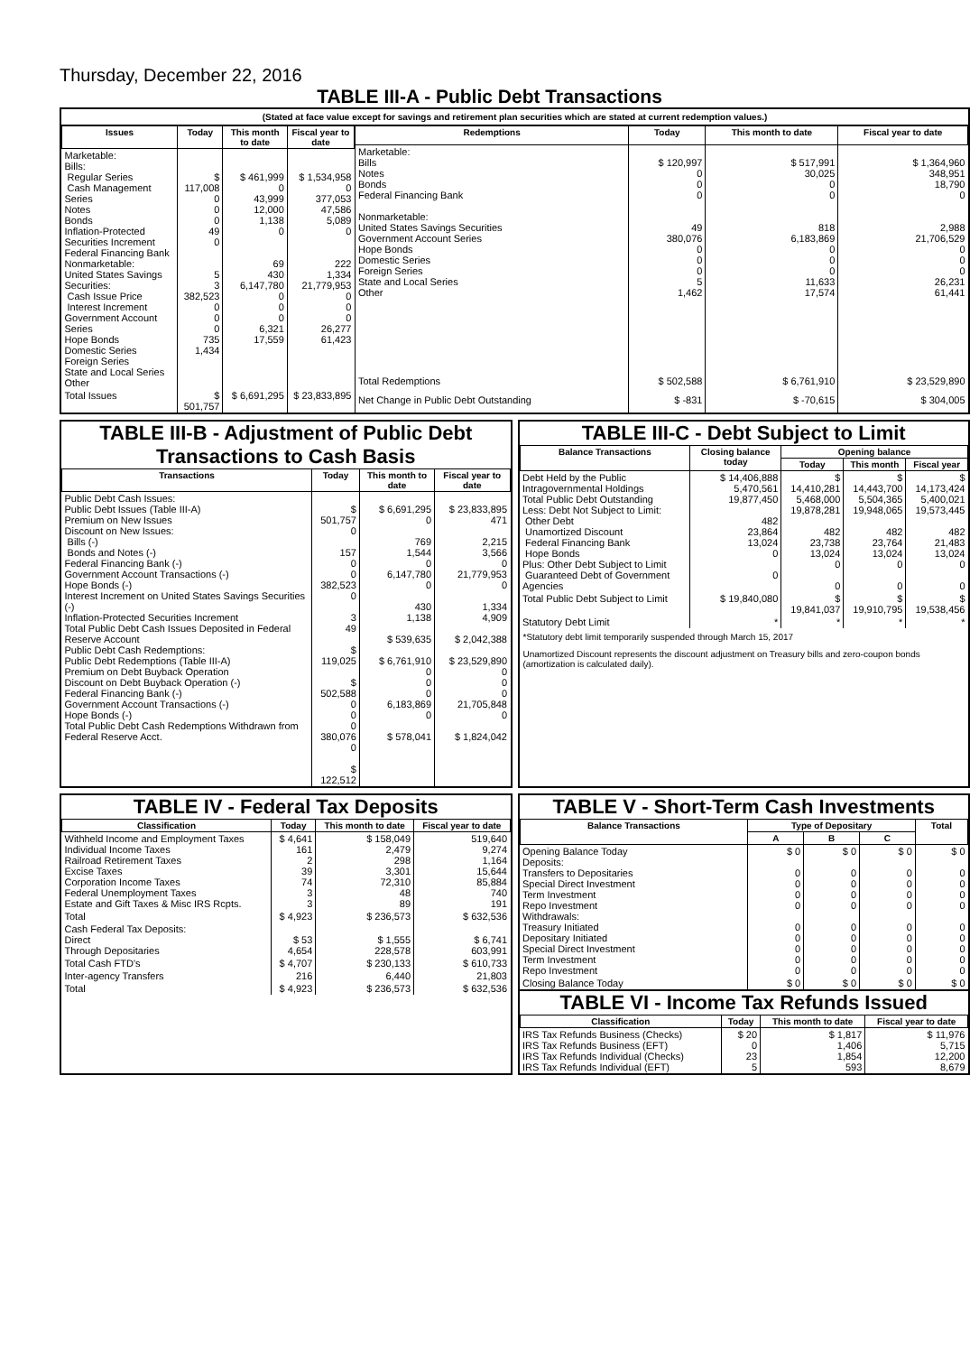Thursday, December 22, 2016
TABLE III-A - Public Debt Transactions
(Stated at face value except for savings and retirement plan securities which are stated at current redemption values.)
| Issues | Today | This month to date | Fiscal year to date |
| --- | --- | --- | --- |
| Marketable: Bills: Regular Series Cash Management Series Notes Bonds Inflation-Protected Securities Increment Federal Financing Bank Nonmarketable: United States Savings Securities: Cash Issue Price Interest Increment Government Account Series Hope Bonds Domestic Series Foreign Series State and Local Series Other | $ 117,008 0 0 0 49 0 5 3 382,523 0 0 0 735 1,434 | $ 461,999 0 43,999 12,000 1,138 0 69 430 6,147,780 0 0 0 6,321 17,559 | $ 1,534,958 0 377,053 47,586 5,089 0 222 1,334 21,779,953 0 0 0 26,277 61,423 |
| Total Issues | $ 501,757 | $ 6,691,295 | $ 23,833,895 |
| Redemptions | Today | This month to date | Fiscal year to date |
| --- | --- | --- | --- |
| Marketable: Bills Notes Bonds Federal Financing Bank Nonmarketable: United States Savings Securities Government Account Series Hope Bonds Domestic Series Foreign Series State and Local Series Other | $ 120,997 0 0 0 49 380,076 0 0 0 5 1,462 | $ 517,991 30,025 0 0 818 6,183,869 0 0 0 11,633 17,574 | $ 1,364,960 348,951 18,790 0 2,988 21,706,529 0 0 0 26,231 61,441 |
| Total Redemptions | $ 502,588 | $ 6,761,910 | $ 23,529,890 |
| Net Change in Public Debt Outstanding | $ -831 | $ -70,615 | $ 304,005 |
TABLE III-B - Adjustment of Public Debt Transactions to Cash Basis
| Transactions | Today | This month to date | Fiscal year to date |
| --- | --- | --- | --- |
| Public Debt Cash Issues: Public Debt Issues (Table III-A) Premium on New Issues Discount on New Issues: Bills (-) Bonds and Notes (-) Federal Financing Bank (-) Government Account Transactions (-) Hope Bonds (-) Interest Increment on United States Savings Securities (-) Inflation-Protected Securities Increment Total Public Debt Cash Issues Deposited in Federal Reserve Account Public Debt Cash Redemptions: Public Debt Redemptions (Table III-A) Premium on Debt Buyback Operation Discount on Debt Buyback Operation (-) Federal Financing Bank (-) Government Account Transactions (-) Hope Bonds (-) Total Public Debt Cash Redemptions Withdrawn from Federal Reserve Acct. | $ 501,757 0 157 0 0 382,523 0 3 49 $ 119,025 $ 502,588 0 0 0 380,076 0 $ 122,512 | $ 6,691,295 0 769 1,544 0 6,147,780 0 430 1,138 $ 539,635 $ 6,761,910 0 0 0 6,183,869 0 $ 578,041 | $ 23,833,895 471 2,215 3,566 0 21,779,953 0 1,334 4,909 $ 2,042,388 $ 23,529,890 0 0 0 21,705,848 0 $ 1,824,042 |
TABLE III-C - Debt Subject to Limit
| Balance Transactions | Closing balance today | Opening balance | | |
| --- | --- | --- | --- | --- |
| | | Today | This month | Fiscal year |
| Debt Held by the Public Intragovernmental Holdings Total Public Debt Outstanding Less: Debt Not Subject to Limit: Other Debt Unamortized Discount Federal Financing Bank Hope Bonds Plus: Other Debt Subject to Limit Guaranteed Debt of Government Agencies | $ 14,406,888 5,470,561 19,877,450 482 23,864 13,024 0 0 | $ 14,410,281 5,468,000 19,878,281 482 23,738 13,024 0 0 | $ 14,443,700 5,504,365 19,948,065 482 23,764 13,024 0 0 | $ 14,173,424 5,400,021 19,573,445 482 21,483 13,024 0 0 |
| Total Public Debt Subject to Limit | $ 19,840,080 | $ 19,841,037 | $ 19,910,795 | $ 19,538,456 |
| Statutory Debt Limit | * | * | * | * |
*Statutory debt limit temporarily suspended through March 15, 2017
Unamortized Discount represents the discount adjustment on Treasury bills and zero-coupon bonds (amortization is calculated daily).
TABLE IV - Federal Tax Deposits
| Classification | Today | This month to date | Fiscal year to date |
| --- | --- | --- | --- |
| Withheld Income and Employment Taxes Individual Income Taxes Railroad Retirement Taxes Excise Taxes Corporation Income Taxes Federal Unemployment Taxes Estate and Gift Taxes & Misc IRS Rcpts. | $ 4,641 161 2 39 74 3 3 | $ 158,049 2,479 298 3,301 72,310 48 89 | 519,640 9,274 1,164 15,644 85,884 740 191 |
| Total | $ 4,923 | $ 236,573 | $ 632,536 |
| Cash Federal Tax Deposits: Direct Through Depositaries | $ 53 4,654 | $ 1,555 228,578 | $ 6,741 603,991 |
| Total Cash FTD's | $ 4,707 | $ 230,133 | $ 610,733 |
| Inter-agency Transfers | 216 | 6,440 | 21,803 |
| Total | $ 4,923 | $ 236,573 | $ 632,536 |
TABLE V - Short-Term Cash Investments
| Balance Transactions | Type of Depositary | | | Total |
| --- | --- | --- | --- | --- |
| | A | B | C | |
| Opening Balance Today Deposits: Transfers to Depositaries Special Direct Investment Term Investment Repo Investment Withdrawals: Treasury Initiated Depositary Initiated Special Direct Investment Term Investment Repo Investment | $ 0 0 0 0 0 0 0 0 0 0 | $ 0 0 0 0 0 0 0 0 0 0 | $ 0 0 0 0 0 0 0 0 0 0 | $ 0 0 0 0 0 0 0 0 0 0 |
| Closing Balance Today | $ 0 | $ 0 | $ 0 | $ 0 |
TABLE VI - Income Tax Refunds Issued
| Classification | Today | This month to date | Fiscal year to date |
| --- | --- | --- | --- |
| IRS Tax Refunds Business (Checks) IRS Tax Refunds Business (EFT) IRS Tax Refunds Individual (Checks) IRS Tax Refunds Individual (EFT) | $ 20 0 23 5 | $ 1,817 1,406 1,854 593 | $ 11,976 5,715 12,200 8,679 |